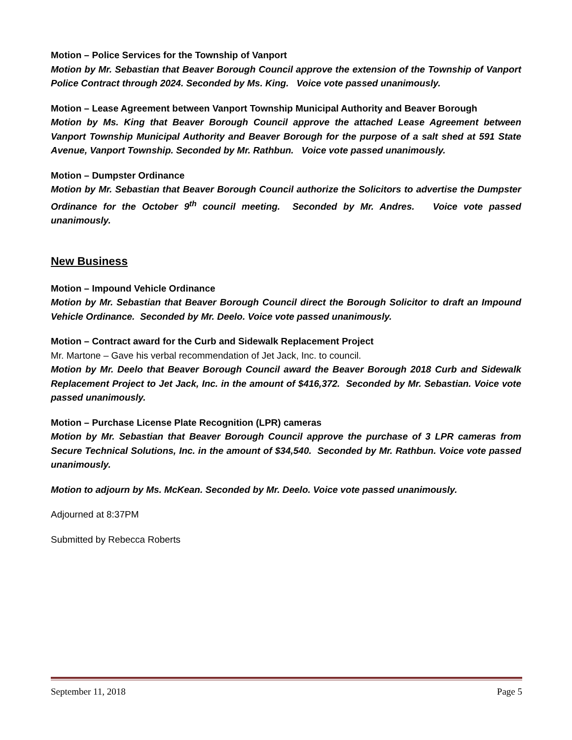Motion – Police Services for the Township of Vanport
Motion by Mr. Sebastian that Beaver Borough Council approve the extension of the Township of Vanport Police Contract through 2024. Seconded by Ms. King. Voice vote passed unanimously.
Motion – Lease Agreement between Vanport Township Municipal Authority and Beaver Borough
Motion by Ms. King that Beaver Borough Council approve the attached Lease Agreement between Vanport Township Municipal Authority and Beaver Borough for the purpose of a salt shed at 591 State Avenue, Vanport Township. Seconded by Mr. Rathbun. Voice vote passed unanimously.
Motion – Dumpster Ordinance
Motion by Mr. Sebastian that Beaver Borough Council authorize the Solicitors to advertise the Dumpster Ordinance for the October 9<sup>th</sup> council meeting. Seconded by Mr. Andres. Voice vote passed unanimously.
New Business
Motion – Impound Vehicle Ordinance
Motion by Mr. Sebastian that Beaver Borough Council direct the Borough Solicitor to draft an Impound Vehicle Ordinance. Seconded by Mr. Deelo. Voice vote passed unanimously.
Motion – Contract award for the Curb and Sidewalk Replacement Project
Mr. Martone – Gave his verbal recommendation of Jet Jack, Inc. to council.
Motion by Mr. Deelo that Beaver Borough Council award the Beaver Borough 2018 Curb and Sidewalk Replacement Project to Jet Jack, Inc. in the amount of $416,372. Seconded by Mr. Sebastian. Voice vote passed unanimously.
Motion – Purchase License Plate Recognition (LPR) cameras
Motion by Mr. Sebastian that Beaver Borough Council approve the purchase of 3 LPR cameras from Secure Technical Solutions, Inc. in the amount of $34,540. Seconded by Mr. Rathbun. Voice vote passed unanimously.
Motion to adjourn by Ms. McKean. Seconded by Mr. Deelo. Voice vote passed unanimously.
Adjourned at 8:37PM
Submitted by Rebecca Roberts
September 11, 2018 Page 5